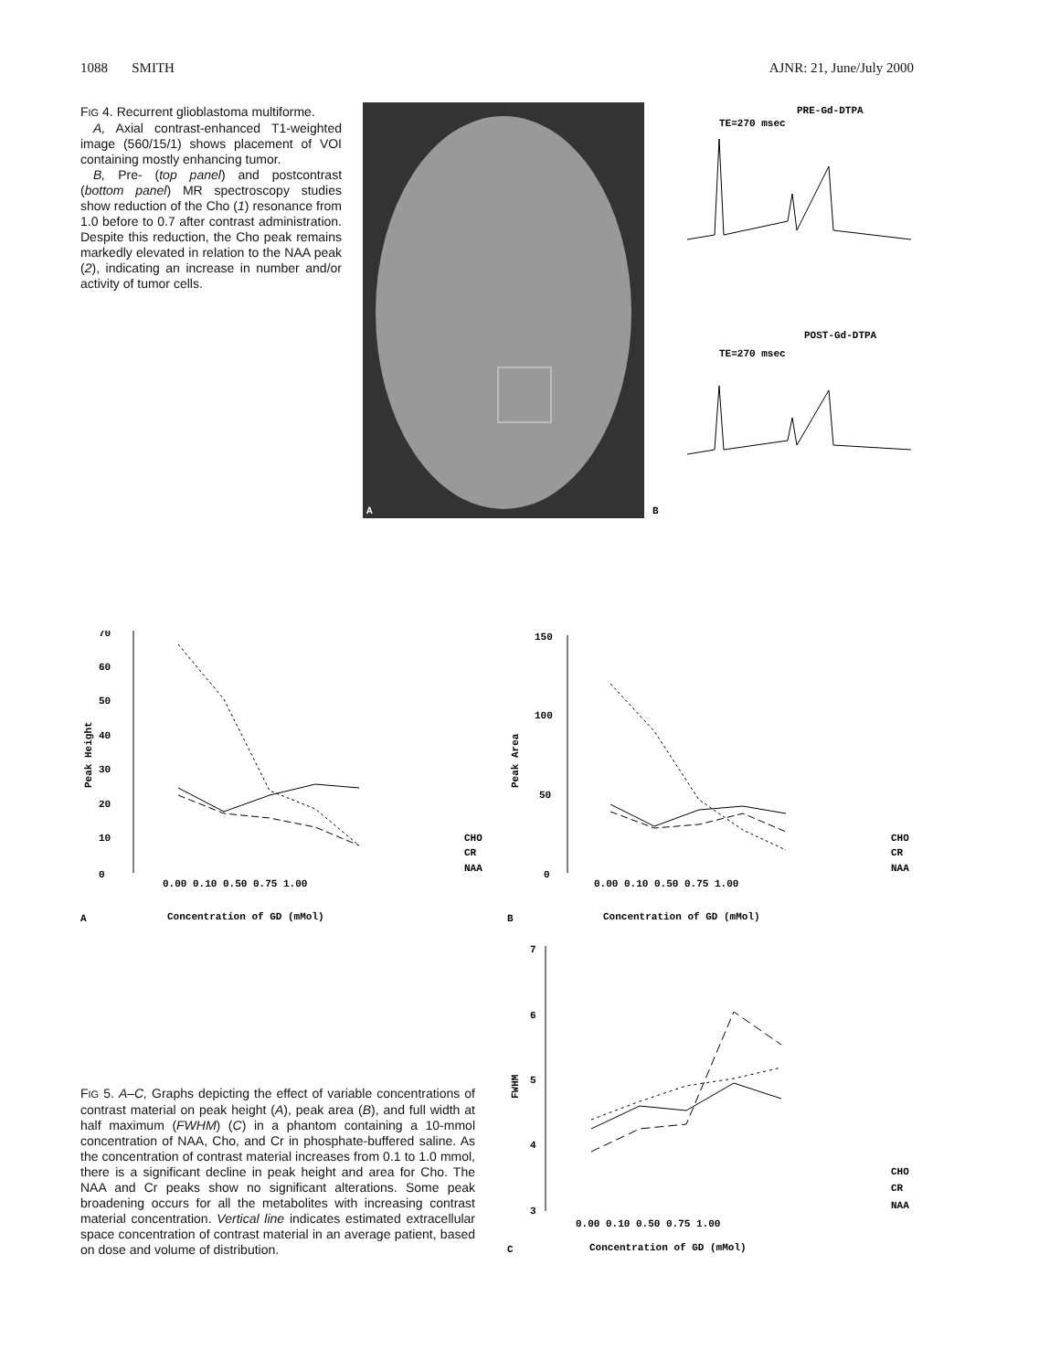1088 SMITH AJNR: 21, June/July 2000
FIG 4. Recurrent glioblastoma multiforme.
A, Axial contrast-enhanced T1-weighted image (560/15/1) shows placement of VOI containing mostly enhancing tumor.
B, Pre- (top panel) and postcontrast (bottom panel) MR spectroscopy studies show reduction of the Cho (1) resonance from 1.0 before to 0.7 after contrast administration. Despite this reduction, the Cho peak remains markedly elevated in relation to the NAA peak (2), indicating an increase in number and/or activity of tumor cells.
A
PRE-Gd-DTPA
TE=270 msec
POST-Gd-DTPA
TE=270 msec
B
Peak Height
0
10
20
30
40
50
60
70
0.00 0.10 0.50 0.75 1.00
CHO
CR
NAA
A
Concentration of GD (mMol)
Peak Area
0
50
100
150
0.00 0.10 0.50 0.75 1.00
CHO
CR
NAA
B
Concentration of GD (mMol)
FWHM
7
6
5
4
3
0.00 0.10 0.50 0.75 1.00
CHO
CR
NAA
C
Concentration of GD (mMol)
FIG 5. A–C, Graphs depicting the effect of variable concentrations of contrast material on peak height (A), peak area (B), and full width at half maximum (FWHM) (C) in a phantom containing a 10-mmol concentration of NAA, Cho, and Cr in phosphate-buffered saline. As the concentration of contrast material increases from 0.1 to 1.0 mmol, there is a significant decline in peak height and area for Cho. The NAA and Cr peaks show no significant alterations. Some peak broadening occurs for all the metabolites with increasing contrast material concentration. Vertical line indicates estimated extracellular space concentration of contrast material in an average patient, based on dose and volume of distribution.